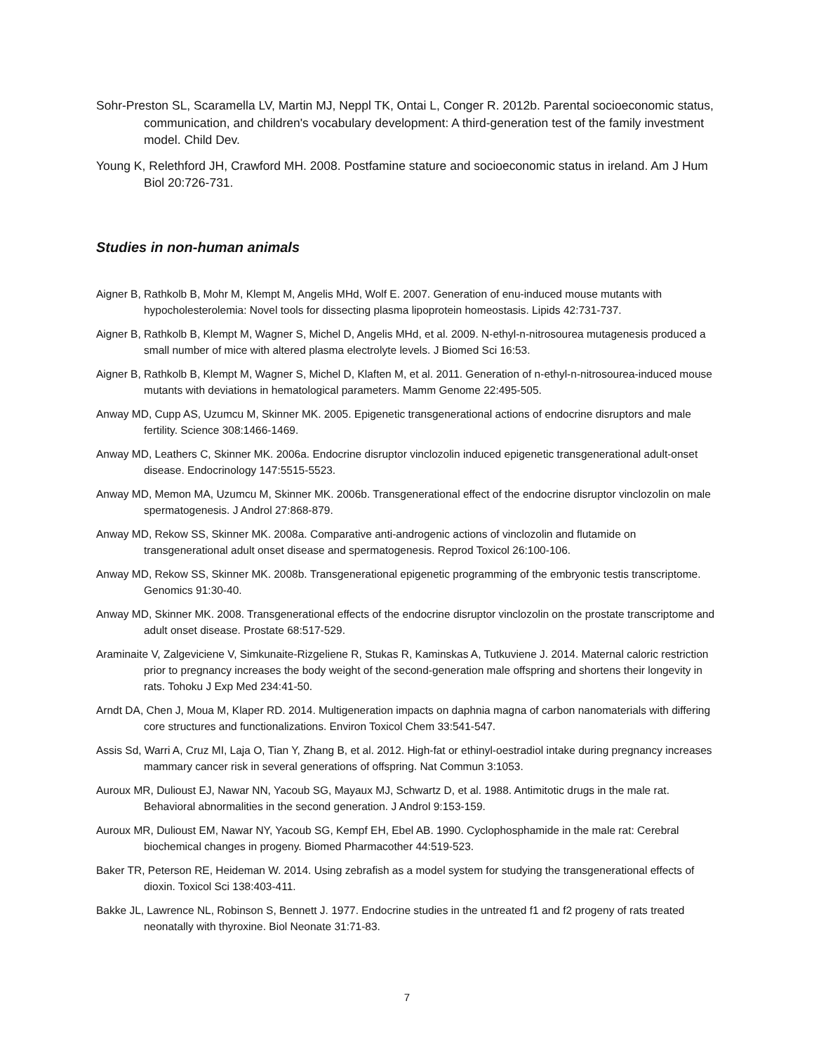Sohr-Preston SL, Scaramella LV, Martin MJ, Neppl TK, Ontai L, Conger R. 2012b. Parental socioeconomic status, communication, and children's vocabulary development: A third-generation test of the family investment model. Child Dev.
Young K, Relethford JH, Crawford MH. 2008. Postfamine stature and socioeconomic status in ireland. Am J Hum Biol 20:726-731.
Studies in non-human animals
Aigner B, Rathkolb B, Mohr M, Klempt M, Angelis MHd, Wolf E. 2007. Generation of enu-induced mouse mutants with hypocholesterolemia: Novel tools for dissecting plasma lipoprotein homeostasis. Lipids 42:731-737.
Aigner B, Rathkolb B, Klempt M, Wagner S, Michel D, Angelis MHd, et al. 2009. N-ethyl-n-nitrosourea mutagenesis produced a small number of mice with altered plasma electrolyte levels. J Biomed Sci 16:53.
Aigner B, Rathkolb B, Klempt M, Wagner S, Michel D, Klaften M, et al. 2011. Generation of n-ethyl-n-nitrosourea-induced mouse mutants with deviations in hematological parameters. Mamm Genome 22:495-505.
Anway MD, Cupp AS, Uzumcu M, Skinner MK. 2005. Epigenetic transgenerational actions of endocrine disruptors and male fertility. Science 308:1466-1469.
Anway MD, Leathers C, Skinner MK. 2006a. Endocrine disruptor vinclozolin induced epigenetic transgenerational adult-onset disease. Endocrinology 147:5515-5523.
Anway MD, Memon MA, Uzumcu M, Skinner MK. 2006b. Transgenerational effect of the endocrine disruptor vinclozolin on male spermatogenesis. J Androl 27:868-879.
Anway MD, Rekow SS, Skinner MK. 2008a. Comparative anti-androgenic actions of vinclozolin and flutamide on transgenerational adult onset disease and spermatogenesis. Reprod Toxicol 26:100-106.
Anway MD, Rekow SS, Skinner MK. 2008b. Transgenerational epigenetic programming of the embryonic testis transcriptome. Genomics 91:30-40.
Anway MD, Skinner MK. 2008. Transgenerational effects of the endocrine disruptor vinclozolin on the prostate transcriptome and adult onset disease. Prostate 68:517-529.
Araminaite V, Zalgeviciene V, Simkunaite-Rizgeliene R, Stukas R, Kaminskas A, Tutkuviene J. 2014. Maternal caloric restriction prior to pregnancy increases the body weight of the second-generation male offspring and shortens their longevity in rats. Tohoku J Exp Med 234:41-50.
Arndt DA, Chen J, Moua M, Klaper RD. 2014. Multigeneration impacts on daphnia magna of carbon nanomaterials with differing core structures and functionalizations. Environ Toxicol Chem 33:541-547.
Assis Sd, Warri A, Cruz MI, Laja O, Tian Y, Zhang B, et al. 2012. High-fat or ethinyl-oestradiol intake during pregnancy increases mammary cancer risk in several generations of offspring. Nat Commun 3:1053.
Auroux MR, Dulioust EJ, Nawar NN, Yacoub SG, Mayaux MJ, Schwartz D, et al. 1988. Antimitotic drugs in the male rat. Behavioral abnormalities in the second generation. J Androl 9:153-159.
Auroux MR, Dulioust EM, Nawar NY, Yacoub SG, Kempf EH, Ebel AB. 1990. Cyclophosphamide in the male rat: Cerebral biochemical changes in progeny. Biomed Pharmacother 44:519-523.
Baker TR, Peterson RE, Heideman W. 2014. Using zebrafish as a model system for studying the transgenerational effects of dioxin. Toxicol Sci 138:403-411.
Bakke JL, Lawrence NL, Robinson S, Bennett J. 1977. Endocrine studies in the untreated f1 and f2 progeny of rats treated neonatally with thyroxine. Biol Neonate 31:71-83.
7